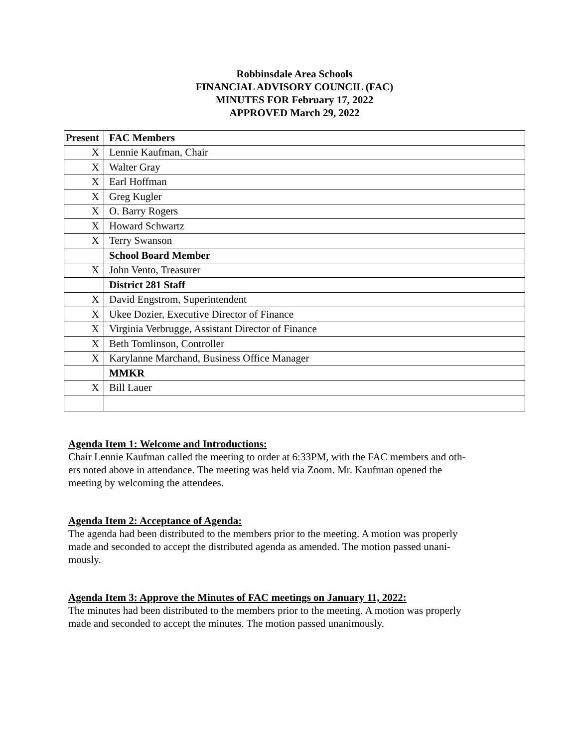Robbinsdale Area Schools
FINANCIAL ADVISORY COUNCIL (FAC)
MINUTES FOR February 17, 2022
APPROVED March 29, 2022
| Present | FAC Members |
| --- | --- |
| X | Lennie Kaufman, Chair |
| X | Walter Gray |
| X | Earl Hoffman |
| X | Greg Kugler |
| X | O. Barry Rogers |
| X | Howard Schwartz |
| X | Terry Swanson |
| | School Board Member |
| X | John Vento, Treasurer |
| | District 281 Staff |
| X | David Engstrom, Superintendent |
| X | Ukee Dozier, Executive Director of Finance |
| X | Virginia Verbrugge, Assistant Director of Finance |
| X | Beth Tomlinson, Controller |
| X | Karylanne Marchand, Business Office Manager |
| | MMKR |
| X | Bill Lauer |
Agenda Item 1: Welcome and Introductions:
Chair Lennie Kaufman called the meeting to order at 6:33PM, with the FAC members and oth-
ers noted above in attendance. The meeting was held via Zoom. Mr. Kaufman opened the
meeting by welcoming the attendees.
Agenda Item 2: Acceptance of Agenda:
The agenda had been distributed to the members prior to the meeting. A motion was properly
made and seconded to accept the distributed agenda as amended. The motion passed unani-
mously.
Agenda Item 3: Approve the Minutes of FAC meetings on January 11, 2022:
The minutes had been distributed to the members prior to the meeting. A motion was properly
made and seconded to accept the minutes. The motion passed unanimously.